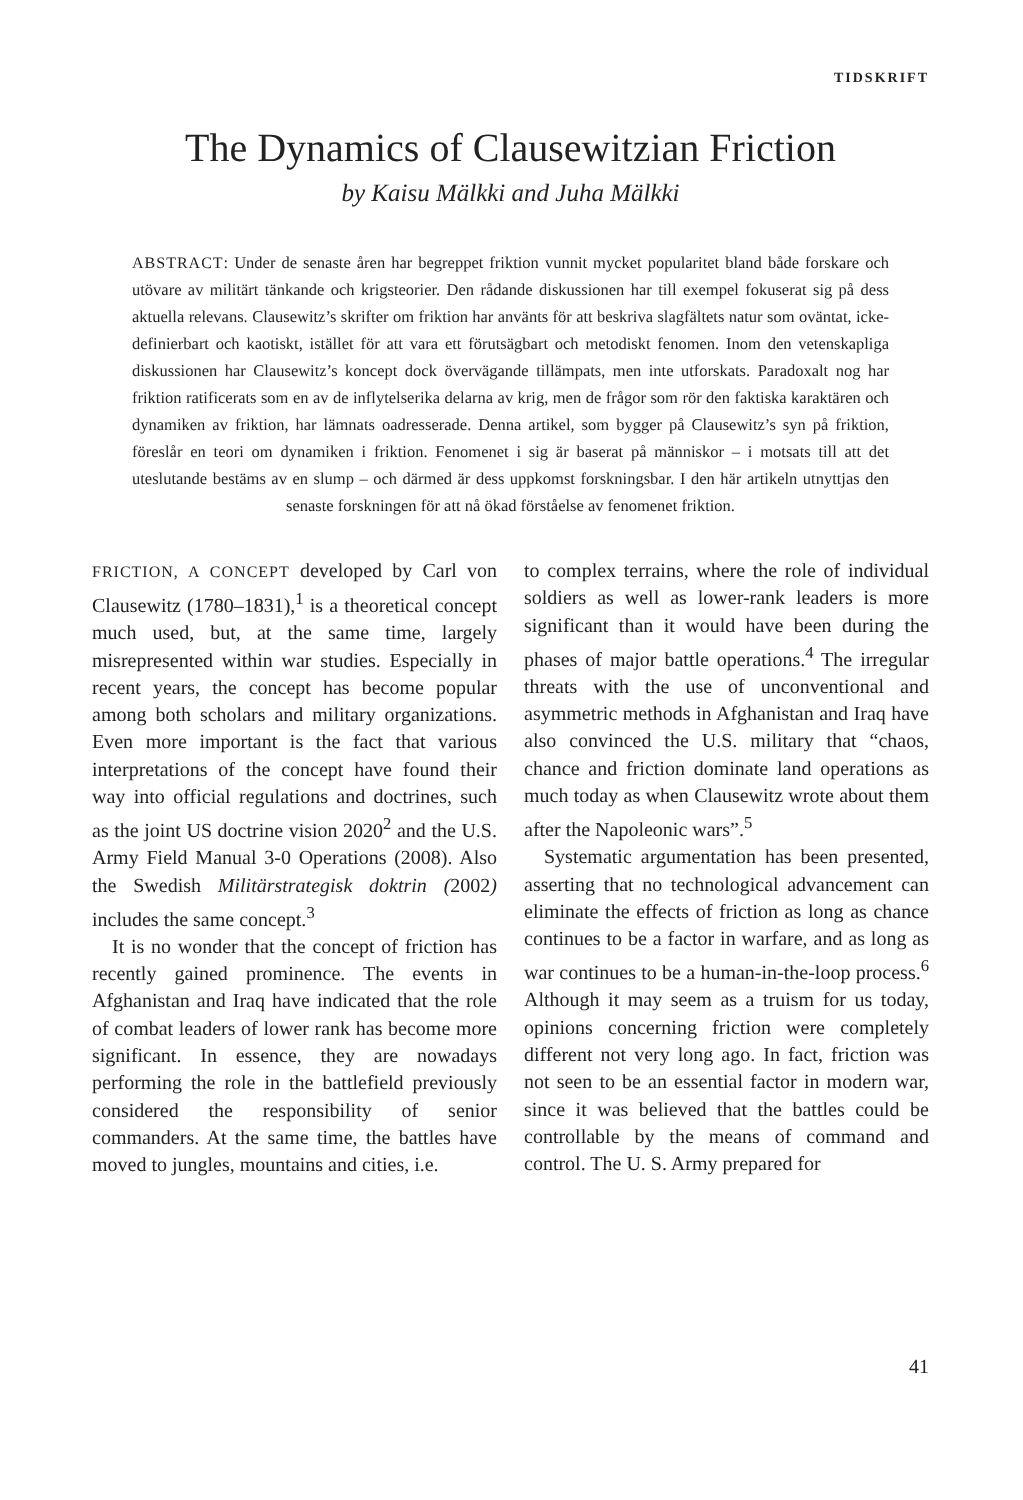TIDSKRIFT
The Dynamics of Clausewitzian Friction
by Kaisu Mälkki and Juha Mälkki
ABSTRACT: Under de senaste åren har begreppet friktion vunnit mycket popularitet bland både forskare och utövare av militärt tänkande och krigsteorier. Den rådande diskussionen har till exempel fokuserat sig på dess aktuella relevans. Clausewitz’s skrifter om friktion har använts för att beskriva slagfältets natur som oväntat, icke-definierbart och kaotiskt, istället för att vara ett förutsägbart och metodiskt fenomen. Inom den vetenskapliga diskussionen har Clausewitz’s koncept dock övervägande tillämpats, men inte utforskats. Paradoxalt nog har friktion ratificerats som en av de inflytelserika delarna av krig, men de frågor som rör den faktiska karaktären och dynamiken av friktion, har lämnats oadresserade. Denna artikel, som bygger på Clausewitz’s syn på friktion, föreslår en teori om dynamiken i friktion. Fenomenet i sig är baserat på människor – i motsats till att det uteslutande bestäms av en slump – och därmed är dess uppkomst forskningsbar. I den här artikeln utnyttjas den senaste forskningen för att nå ökad förståelse av fenomenet friktion.
FRICTION, A CONCEPT developed by Carl von Clausewitz (1780–1831),<sup>1</sup> is a theoretical concept much used, but, at the same time, largely misrepresented within war studies. Especially in recent years, the concept has become popular among both scholars and military organizations. Even more important is the fact that various interpretations of the concept have found their way into official regulations and doctrines, such as the joint US doctrine vision 2020<sup>2</sup> and the U.S. Army Field Manual 3-0 Operations (2008). Also the Swedish Militärstrategisk doktrin (2002) includes the same concept.<sup>3</sup>
It is no wonder that the concept of friction has recently gained prominence. The events in Afghanistan and Iraq have indicated that the role of combat leaders of lower rank has become more significant. In essence, they are nowadays performing the role in the battlefield previously considered the responsibility of senior commanders. At the same time, the battles have moved to jungles, mountains and cities, i.e.
to complex terrains, where the role of individual soldiers as well as lower-rank leaders is more significant than it would have been during the phases of major battle operations.<sup>4</sup> The irregular threats with the use of unconventional and asymmetric methods in Afghanistan and Iraq have also convinced the U.S. military that “chaos, chance and friction dominate land operations as much today as when Clausewitz wrote about them after the Napoleonic wars”.<sup>5</sup>
Systematic argumentation has been presented, asserting that no technological advancement can eliminate the effects of friction as long as chance continues to be a factor in warfare, and as long as war continues to be a human-in-the-loop process.<sup>6</sup> Although it may seem as a truism for us today, opinions concerning friction were completely different not very long ago. In fact, friction was not seen to be an essential factor in modern war, since it was believed that the battles could be controllable by the means of command and control. The U. S. Army prepared for
41